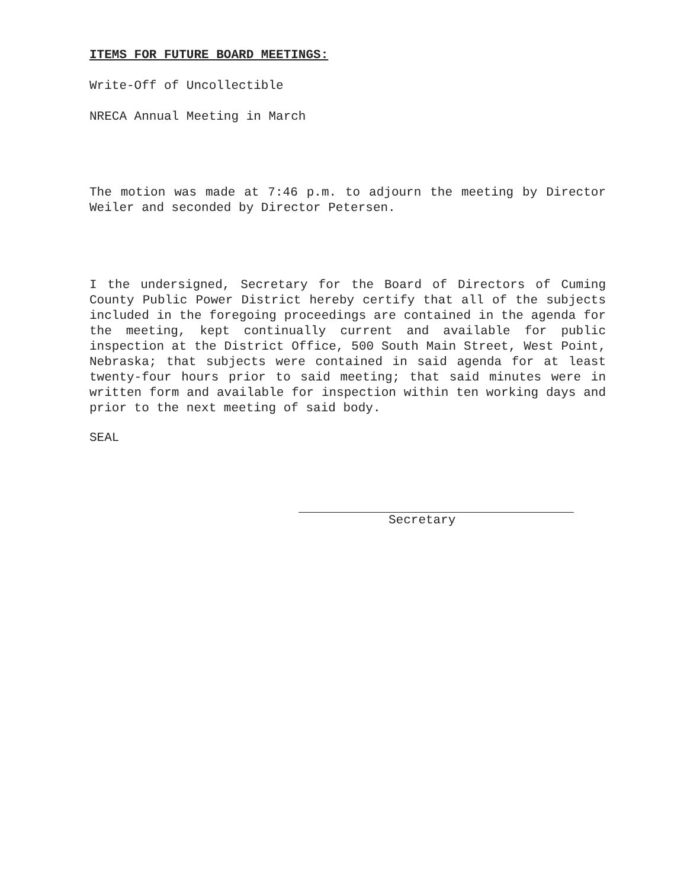ITEMS FOR FUTURE BOARD MEETINGS:
Write-Off of Uncollectible
NRECA Annual Meeting in March
The motion was made at 7:46 p.m. to adjourn the meeting by Director Weiler and seconded by Director Petersen.
I the undersigned, Secretary for the Board of Directors of Cuming County Public Power District hereby certify that all of the subjects included in the foregoing proceedings are contained in the agenda for the meeting, kept continually current and available for public inspection at the District Office, 500 South Main Street, West Point, Nebraska; that subjects were contained in said agenda for at least twenty-four hours prior to said meeting; that said minutes were in written form and available for inspection within ten working days and prior to the next meeting of said body.
SEAL
Secretary